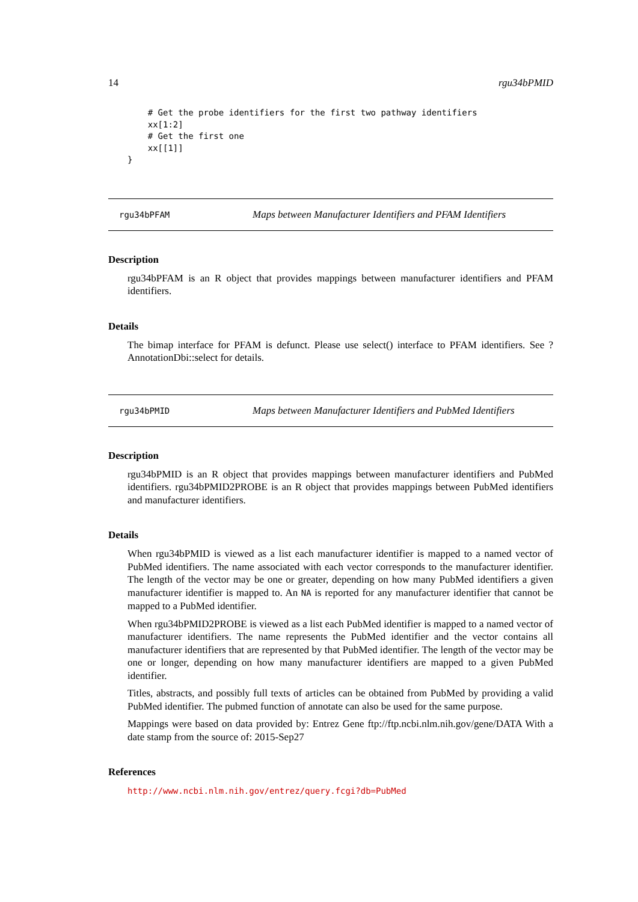14 rgu34bPMID
    # Get the probe identifiers for the first two pathway identifiers
    xx[1:2]
    # Get the first one
    xx[[1]]
}
rgu34bPFAM Maps between Manufacturer Identifiers and PFAM Identifiers
Description
rgu34bPFAM is an R object that provides mappings between manufacturer identifiers and PFAM identifiers.
Details
The bimap interface for PFAM is defunct. Please use select() interface to PFAM identifiers. See ?AnnotationDbi::select for details.
rgu34bPMID Maps between Manufacturer Identifiers and PubMed Identifiers
Description
rgu34bPMID is an R object that provides mappings between manufacturer identifiers and PubMed identifiers. rgu34bPMID2PROBE is an R object that provides mappings between PubMed identifiers and manufacturer identifiers.
Details
When rgu34bPMID is viewed as a list each manufacturer identifier is mapped to a named vector of PubMed identifiers. The name associated with each vector corresponds to the manufacturer identifier. The length of the vector may be one or greater, depending on how many PubMed identifiers a given manufacturer identifier is mapped to. An NA is reported for any manufacturer identifier that cannot be mapped to a PubMed identifier.
When rgu34bPMID2PROBE is viewed as a list each PubMed identifier is mapped to a named vector of manufacturer identifiers. The name represents the PubMed identifier and the vector contains all manufacturer identifiers that are represented by that PubMed identifier. The length of the vector may be one or longer, depending on how many manufacturer identifiers are mapped to a given PubMed identifier.
Titles, abstracts, and possibly full texts of articles can be obtained from PubMed by providing a valid PubMed identifier. The pubmed function of annotate can also be used for the same purpose.
Mappings were based on data provided by: Entrez Gene ftp://ftp.ncbi.nlm.nih.gov/gene/DATA With a date stamp from the source of: 2015-Sep27
References
http://www.ncbi.nlm.nih.gov/entrez/query.fcgi?db=PubMed